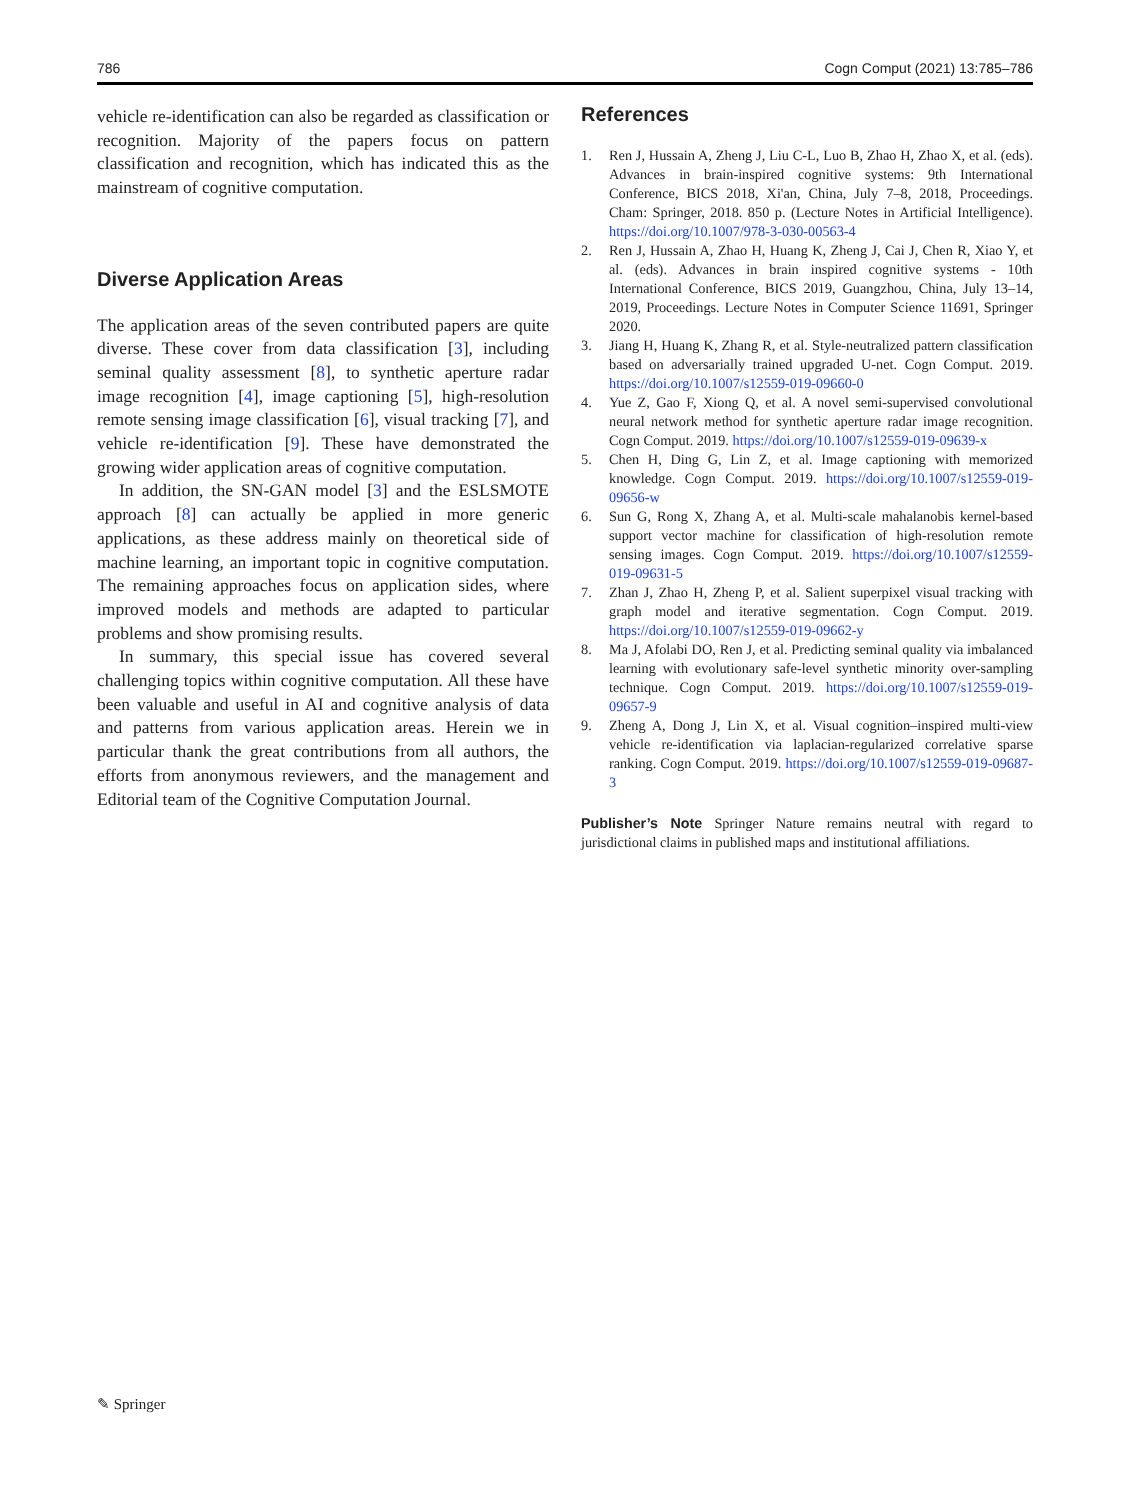786 Cogn Comput (2021) 13:785–786
vehicle re-identification can also be regarded as classification or recognition. Majority of the papers focus on pattern classification and recognition, which has indicated this as the mainstream of cognitive computation.
Diverse Application Areas
The application areas of the seven contributed papers are quite diverse. These cover from data classification [3], including seminal quality assessment [8], to synthetic aperture radar image recognition [4], image captioning [5], high-resolution remote sensing image classification [6], visual tracking [7], and vehicle re-identification [9]. These have demonstrated the growing wider application areas of cognitive computation.
In addition, the SN-GAN model [3] and the ESLSMOTE approach [8] can actually be applied in more generic applications, as these address mainly on theoretical side of machine learning, an important topic in cognitive computation. The remaining approaches focus on application sides, where improved models and methods are adapted to particular problems and show promising results.
In summary, this special issue has covered several challenging topics within cognitive computation. All these have been valuable and useful in AI and cognitive analysis of data and patterns from various application areas. Herein we in particular thank the great contributions from all authors, the efforts from anonymous reviewers, and the management and Editorial team of the Cognitive Computation Journal.
References
1. Ren J, Hussain A, Zheng J, Liu C-L, Luo B, Zhao H, Zhao X, et al. (eds). Advances in brain-inspired cognitive systems: 9th International Conference, BICS 2018, Xi'an, China, July 7–8, 2018, Proceedings. Cham: Springer, 2018. 850 p. (Lecture Notes in Artificial Intelligence). https://doi.org/10.1007/978-3-030-00563-4
2. Ren J, Hussain A, Zhao H, Huang K, Zheng J, Cai J, Chen R, Xiao Y, et al. (eds). Advances in brain inspired cognitive systems - 10th International Conference, BICS 2019, Guangzhou, China, July 13–14, 2019, Proceedings. Lecture Notes in Computer Science 11691, Springer 2020.
3. Jiang H, Huang K, Zhang R, et al. Style-neutralized pattern classification based on adversarially trained upgraded U-net. Cogn Comput. 2019. https://doi.org/10.1007/s12559-019-09660-0
4. Yue Z, Gao F, Xiong Q, et al. A novel semi-supervised convolutional neural network method for synthetic aperture radar image recognition. Cogn Comput. 2019. https://doi.org/10.1007/s12559-019-09639-x
5. Chen H, Ding G, Lin Z, et al. Image captioning with memorized knowledge. Cogn Comput. 2019. https://doi.org/10.1007/s12559-019-09656-w
6. Sun G, Rong X, Zhang A, et al. Multi-scale mahalanobis kernel-based support vector machine for classification of high-resolution remote sensing images. Cogn Comput. 2019. https://doi.org/10.1007/s12559-019-09631-5
7. Zhan J, Zhao H, Zheng P, et al. Salient superpixel visual tracking with graph model and iterative segmentation. Cogn Comput. 2019. https://doi.org/10.1007/s12559-019-09662-y
8. Ma J, Afolabi DO, Ren J, et al. Predicting seminal quality via imbalanced learning with evolutionary safe-level synthetic minority over-sampling technique. Cogn Comput. 2019. https://doi.org/10.1007/s12559-019-09657-9
9. Zheng A, Dong J, Lin X, et al. Visual cognition–inspired multi-view vehicle re-identification via laplacian-regularized correlative sparse ranking. Cogn Comput. 2019. https://doi.org/10.1007/s12559-019-09687-3
Publisher’s Note Springer Nature remains neutral with regard to jurisdictional claims in published maps and institutional affiliations.
✎ Springer